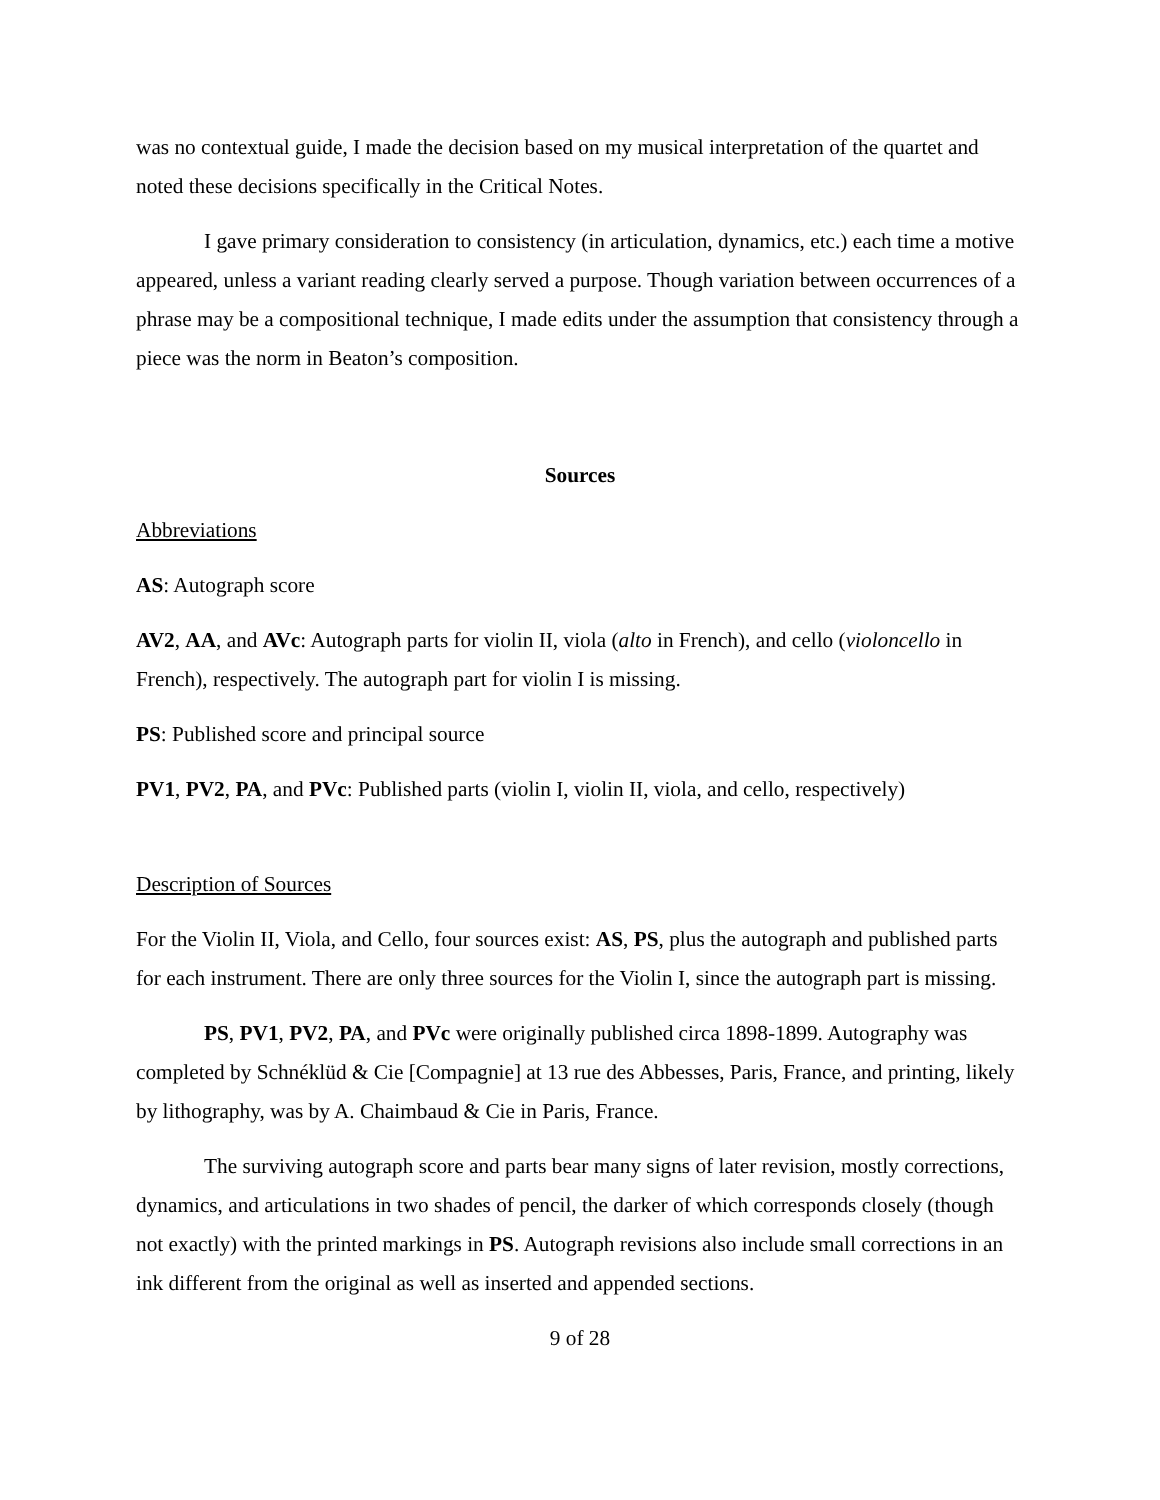was no contextual guide, I made the decision based on my musical interpretation of the quartet and noted these decisions specifically in the Critical Notes.
I gave primary consideration to consistency (in articulation, dynamics, etc.) each time a motive appeared, unless a variant reading clearly served a purpose. Though variation between occurrences of a phrase may be a compositional technique, I made edits under the assumption that consistency through a piece was the norm in Beaton’s composition.
Sources
Abbreviations
AS: Autograph score
AV2, AA, and AVc: Autograph parts for violin II, viola (alto in French), and cello (violoncello in French), respectively. The autograph part for violin I is missing.
PS: Published score and principal source
PV1, PV2, PA, and PVc: Published parts (violin I, violin II, viola, and cello, respectively)
Description of Sources
For the Violin II, Viola, and Cello, four sources exist: AS, PS, plus the autograph and published parts for each instrument. There are only three sources for the Violin I, since the autograph part is missing.
PS, PV1, PV2, PA, and PVc were originally published circa 1898-1899. Autography was completed by Schnéklüd & Cie [Compagnie] at 13 rue des Abbesses, Paris, France, and printing, likely by lithography, was by A. Chaimbaud & Cie in Paris, France.
The surviving autograph score and parts bear many signs of later revision, mostly corrections, dynamics, and articulations in two shades of pencil, the darker of which corresponds closely (though not exactly) with the printed markings in PS. Autograph revisions also include small corrections in an ink different from the original as well as inserted and appended sections.
9 of 28